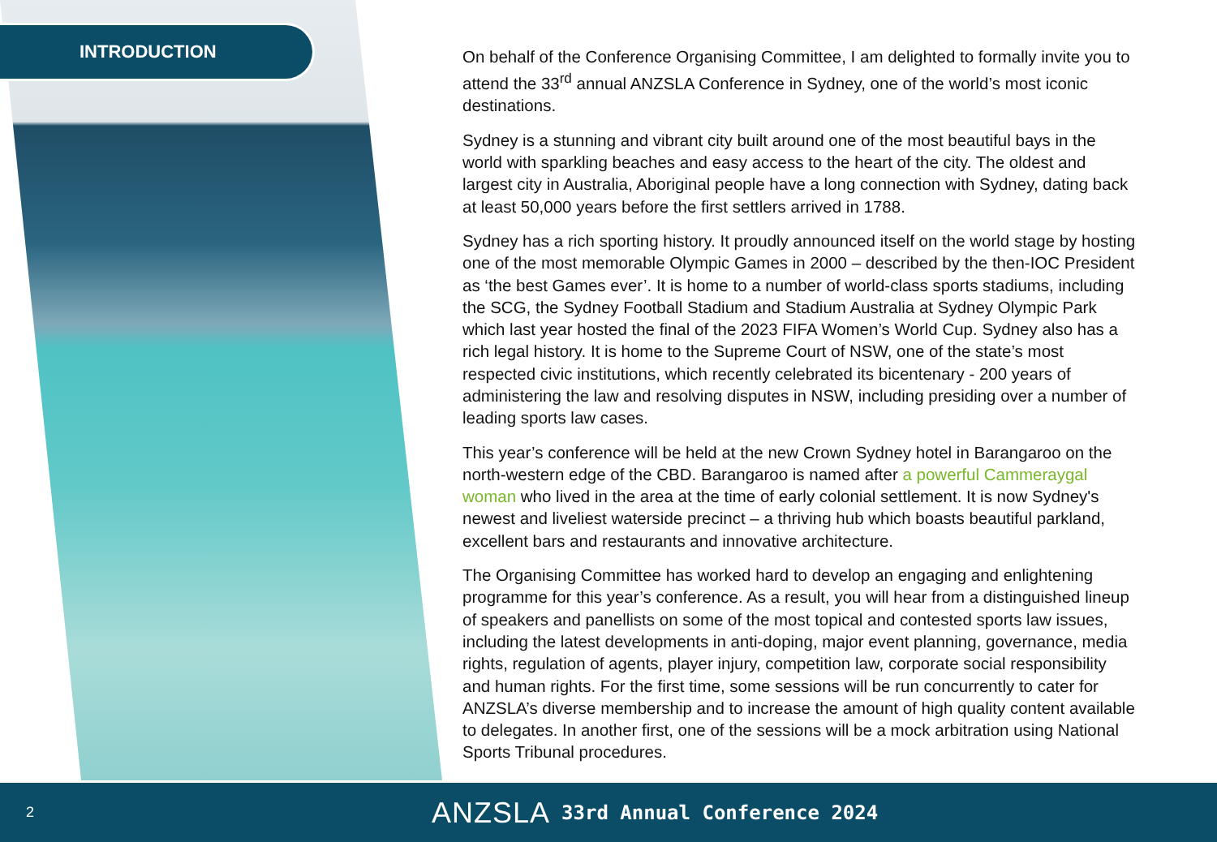INTRODUCTION
On behalf of the Conference Organising Committee, I am delighted to formally invite you to attend the 33<sup>rd</sup> annual ANZSLA Conference in Sydney, one of the world’s most iconic destinations.
Sydney is a stunning and vibrant city built around one of the most beautiful bays in the world with sparkling beaches and easy access to the heart of the city. The oldest and largest city in Australia, Aboriginal people have a long connection with Sydney, dating back at least 50,000 years before the first settlers arrived in 1788.
Sydney has a rich sporting history. It proudly announced itself on the world stage by hosting one of the most memorable Olympic Games in 2000 – described by the then-IOC President as ‘the best Games ever’. It is home to a number of world-class sports stadiums, including the SCG, the Sydney Football Stadium and Stadium Australia at Sydney Olympic Park which last year hosted the final of the 2023 FIFA Women’s World Cup. Sydney also has a rich legal history. It is home to the Supreme Court of NSW, one of the state’s most respected civic institutions, which recently celebrated its bicentenary - 200 years of administering the law and resolving disputes in NSW, including presiding over a number of leading sports law cases.
This year’s conference will be held at the new Crown Sydney hotel in Barangaroo on the north-western edge of the CBD. Barangaroo is named after a powerful Cammeraygal woman who lived in the area at the time of early colonial settlement. It is now Sydney's newest and liveliest waterside precinct – a thriving hub which boasts beautiful parkland, excellent bars and restaurants and innovative architecture.
The Organising Committee has worked hard to develop an engaging and enlightening programme for this year’s conference. As a result, you will hear from a distinguished lineup of speakers and panellists on some of the most topical and contested sports law issues, including the latest developments in anti-doping, major event planning, governance, media rights, regulation of agents, player injury, competition law, corporate social responsibility and human rights. For the first time, some sessions will be run concurrently to cater for ANZSLA’s diverse membership and to increase the amount of high quality content available to delegates. In another first, one of the sessions will be a mock arbitration using National Sports Tribunal procedures.
2
ANZSLA 33rd Annual Conference 2024